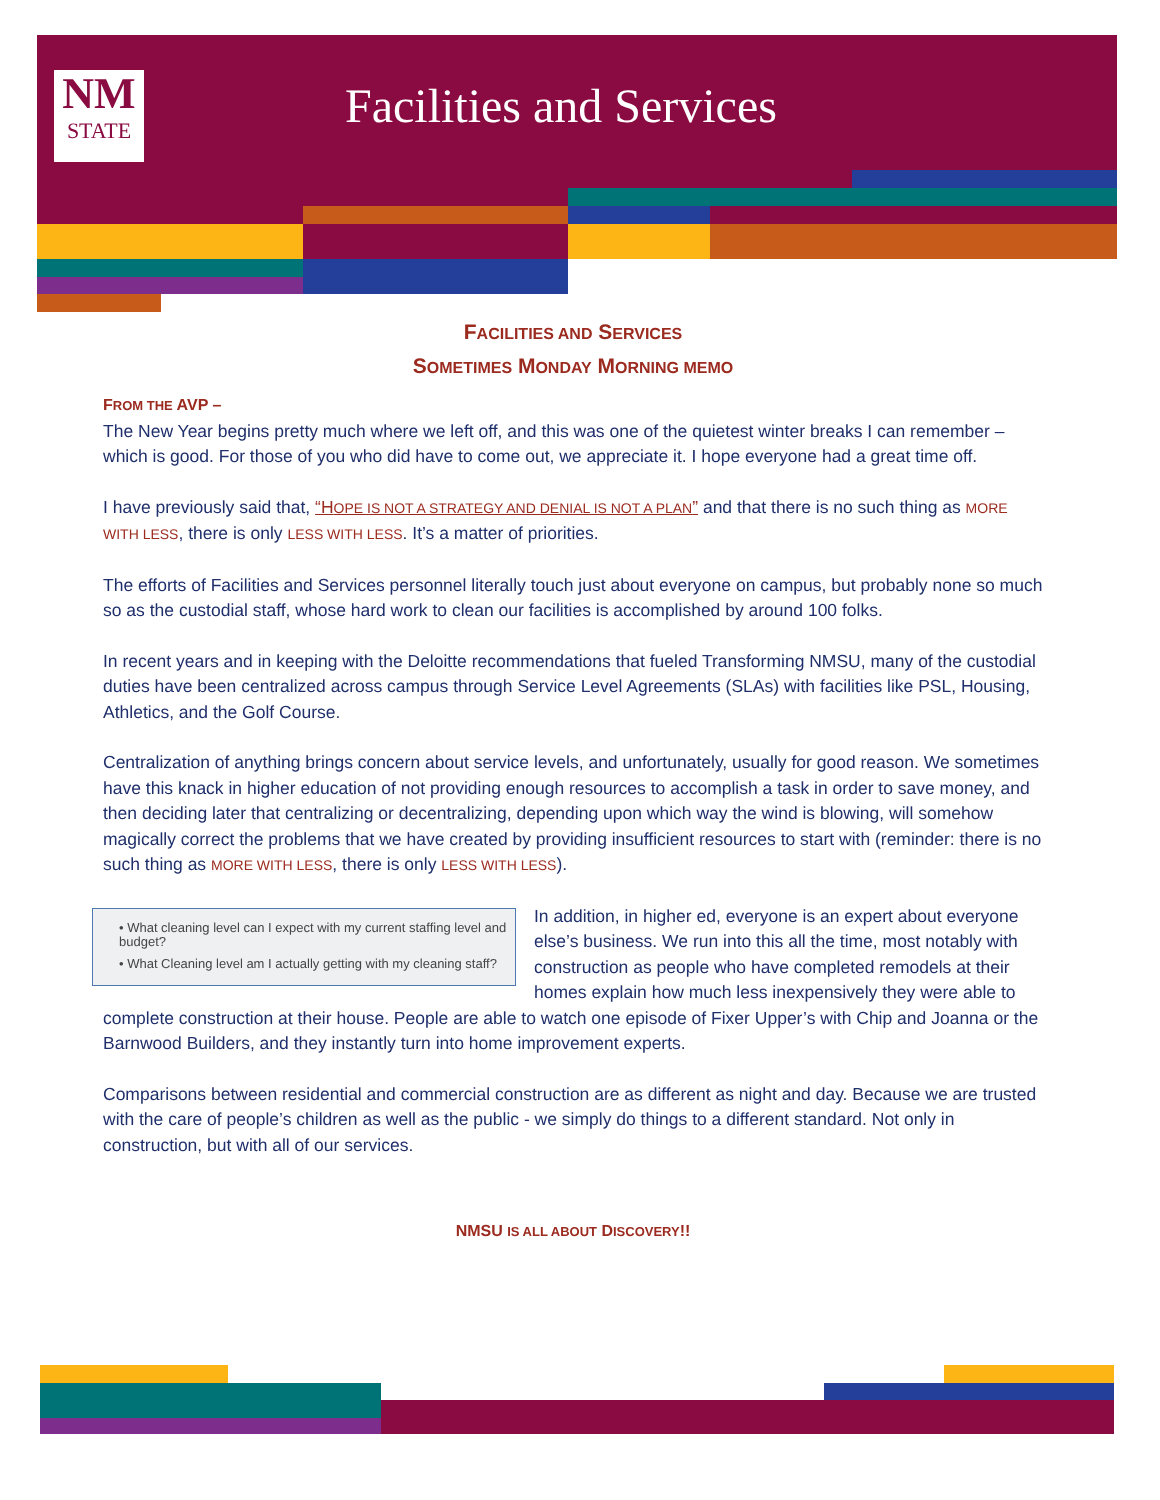NM
STATE
Facilities and Services
FACILITIES AND SERVICES
SOMETIMES MONDAY MORNING MEMO
FROM THE AVP –
The New Year begins pretty much where we left off, and this was one of the quietest winter breaks I can remember – which is good. For those of you who did have to come out, we appreciate it. I hope everyone had a great time off.
I have previously said that, “HOPE IS NOT A STRATEGY AND DENIAL IS NOT A PLAN” and that there is no such thing as MORE WITH LESS, there is only LESS WITH LESS. It’s a matter of priorities.
The efforts of Facilities and Services personnel literally touch just about everyone on campus, but probably none so much so as the custodial staff, whose hard work to clean our facilities is accomplished by around 100 folks.
In recent years and in keeping with the Deloitte recommendations that fueled Transforming NMSU, many of the custodial duties have been centralized across campus through Service Level Agreements (SLAs) with facilities like PSL, Housing, Athletics, and the Golf Course.
Centralization of anything brings concern about service levels, and unfortunately, usually for good reason. We sometimes have this knack in higher education of not providing enough resources to accomplish a task in order to save money, and then deciding later that centralizing or decentralizing, depending upon which way the wind is blowing, will somehow magically correct the problems that we have created by providing insufficient resources to start with (reminder: there is no such thing as MORE WITH LESS, there is only LESS WITH LESS).
• What cleaning level can I expect with my current staffing level and budget?
• What Cleaning level am I actually getting with my cleaning staff?
In addition, in higher ed, everyone is an expert about everyone else’s business. We run into this all the time, most notably with construction as people who have completed remodels at their homes explain how much less inexpensively they were able to complete construction at their house. People are able to watch one episode of Fixer Upper’s with Chip and Joanna or the Barnwood Builders, and they instantly turn into home improvement experts.
Comparisons between residential and commercial construction are as different as night and day. Because we are trusted with the care of people’s children as well as the public - we simply do things to a different standard. Not only in construction, but with all of our services.
NMSU IS ALL ABOUT DISCOVERY!!